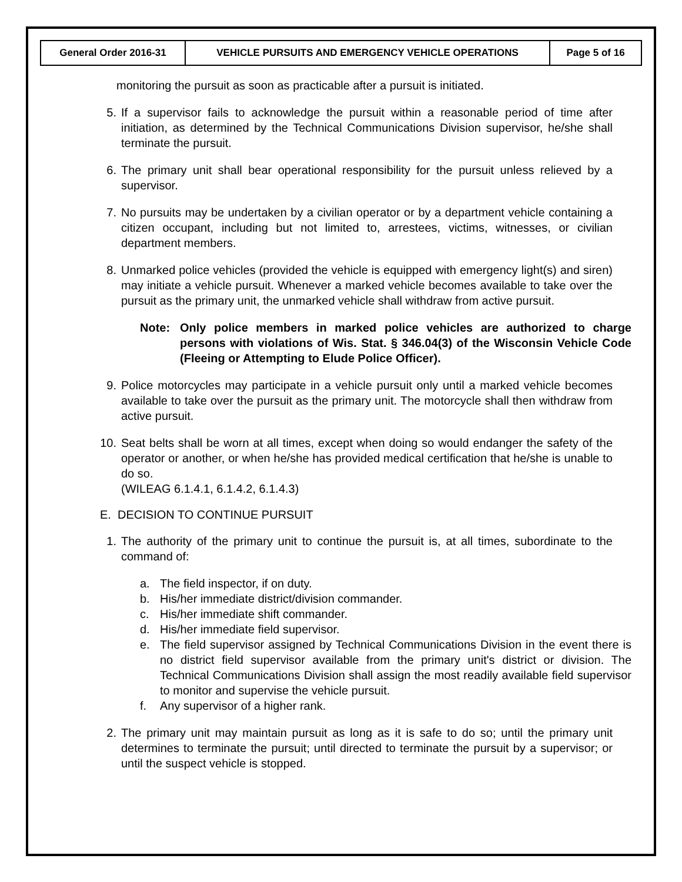| General Order 2016-31 | VEHICLE PURSUITS AND EMERGENCY VEHICLE OPERATIONS | Page 5 of 16 |
monitoring the pursuit as soon as practicable after a pursuit is initiated.
5. If a supervisor fails to acknowledge the pursuit within a reasonable period of time after initiation, as determined by the Technical Communications Division supervisor, he/she shall terminate the pursuit.
6. The primary unit shall bear operational responsibility for the pursuit unless relieved by a supervisor.
7. No pursuits may be undertaken by a civilian operator or by a department vehicle containing a citizen occupant, including but not limited to, arrestees, victims, witnesses, or civilian department members.
8. Unmarked police vehicles (provided the vehicle is equipped with emergency light(s) and siren) may initiate a vehicle pursuit. Whenever a marked vehicle becomes available to take over the pursuit as the primary unit, the unmarked vehicle shall withdraw from active pursuit.
Note: Only police members in marked police vehicles are authorized to charge persons with violations of Wis. Stat. § 346.04(3) of the Wisconsin Vehicle Code (Fleeing or Attempting to Elude Police Officer).
9. Police motorcycles may participate in a vehicle pursuit only until a marked vehicle becomes available to take over the pursuit as the primary unit. The motorcycle shall then withdraw from active pursuit.
10. Seat belts shall be worn at all times, except when doing so would endanger the safety of the operator or another, or when he/she has provided medical certification that he/she is unable to do so.
(WILEAG 6.1.4.1, 6.1.4.2, 6.1.4.3)
E. DECISION TO CONTINUE PURSUIT
1. The authority of the primary unit to continue the pursuit is, at all times, subordinate to the command of:
a. The field inspector, if on duty.
b. His/her immediate district/division commander.
c. His/her immediate shift commander.
d. His/her immediate field supervisor.
e. The field supervisor assigned by Technical Communications Division in the event there is no district field supervisor available from the primary unit's district or division. The Technical Communications Division shall assign the most readily available field supervisor to monitor and supervise the vehicle pursuit.
f. Any supervisor of a higher rank.
2. The primary unit may maintain pursuit as long as it is safe to do so; until the primary unit determines to terminate the pursuit; until directed to terminate the pursuit by a supervisor; or until the suspect vehicle is stopped.